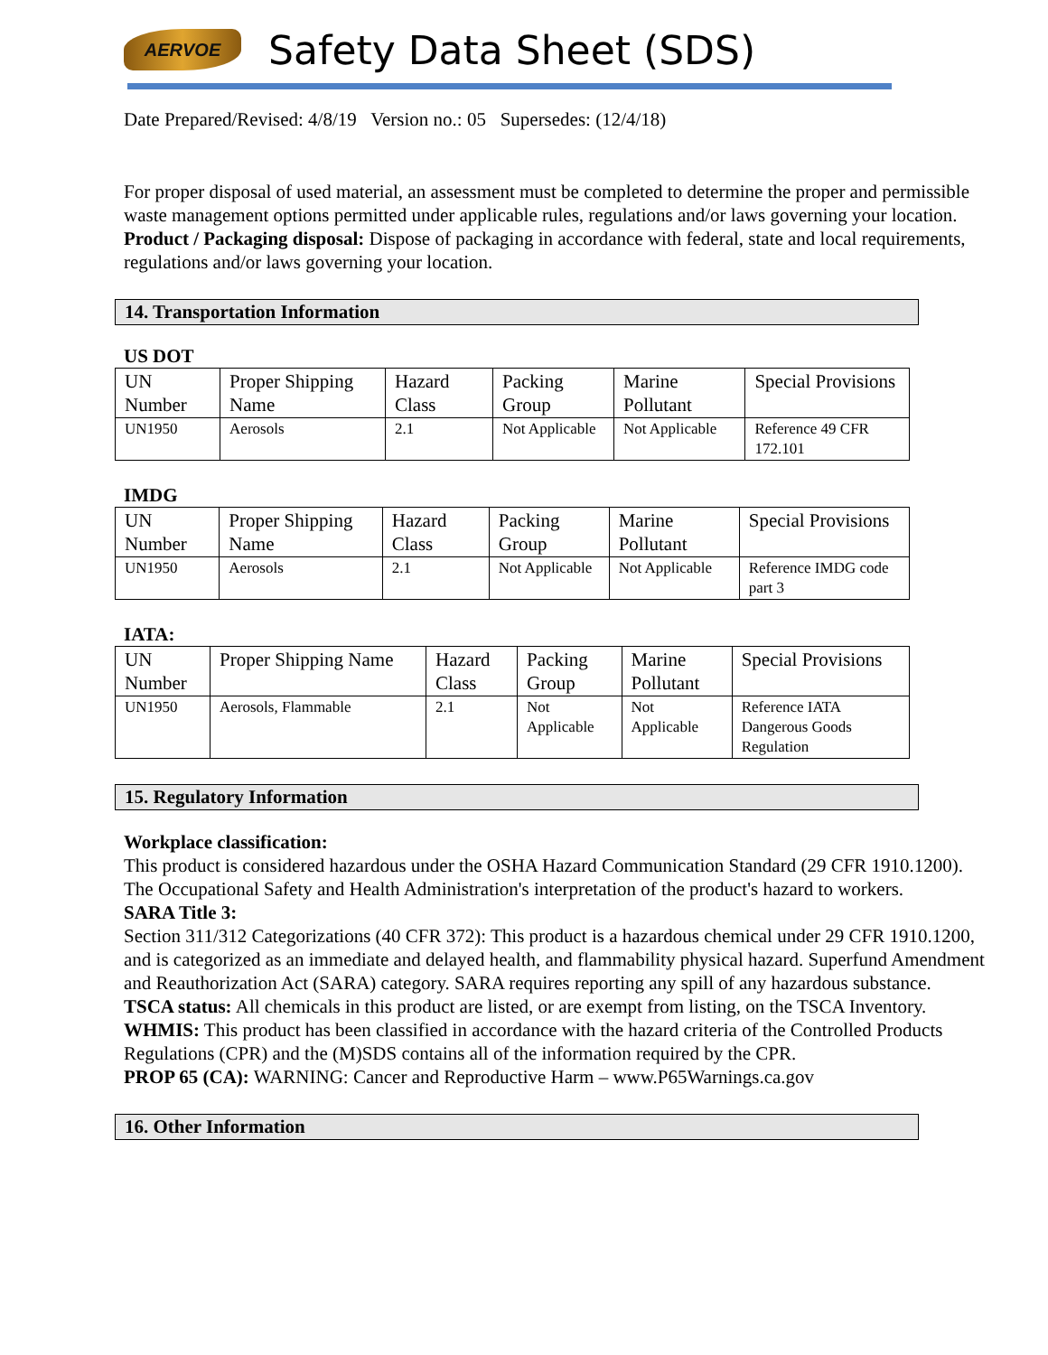AERVOE
Safety Data Sheet (SDS)
Date Prepared/Revised: 4/8/19 Version no.: 05 Supersedes: (12/4/18)
For proper disposal of used material, an assessment must be completed to determine the proper and permissible waste management options permitted under applicable rules, regulations and/or laws governing your location.
Product / Packaging disposal: Dispose of packaging in accordance with federal, state and local requirements, regulations and/or laws governing your location.
14. Transportation Information
US DOT
| UN Number | Proper Shipping Name | Hazard Class | Packing Group | Marine Pollutant | Special Provisions |
| --- | --- | --- | --- | --- | --- |
| UN1950 | Aerosols | 2.1 | Not Applicable | Not Applicable | Reference 49 CFR 172.101 |
IMDG
| UN Number | Proper Shipping Name | Hazard Class | Packing Group | Marine Pollutant | Special Provisions |
| --- | --- | --- | --- | --- | --- |
| UN1950 | Aerosols | 2.1 | Not Applicable | Not Applicable | Reference IMDG code part 3 |
IATA:
| UN Number | Proper Shipping Name | Hazard Class | Packing Group | Marine Pollutant | Special Provisions |
| --- | --- | --- | --- | --- | --- |
| UN1950 | Aerosols, Flammable | 2.1 | Not Applicable | Not Applicable | Reference IATA Dangerous Goods Regulation |
15. Regulatory Information
Workplace classification:
This product is considered hazardous under the OSHA Hazard Communication Standard (29 CFR 1910.1200). The Occupational Safety and Health Administration's interpretation of the product's hazard to workers.
SARA Title 3:
Section 311/312 Categorizations (40 CFR 372): This product is a hazardous chemical under 29 CFR 1910.1200, and is categorized as an immediate and delayed health, and flammability physical hazard. Superfund Amendment and Reauthorization Act (SARA) category. SARA requires reporting any spill of any hazardous substance.
TSCA status: All chemicals in this product are listed, or are exempt from listing, on the TSCA Inventory.
WHMIS: This product has been classified in accordance with the hazard criteria of the Controlled Products Regulations (CPR) and the (M)SDS contains all of the information required by the CPR.
PROP 65 (CA): WARNING: Cancer and Reproductive Harm – www.P65Warnings.ca.gov
16. Other Information